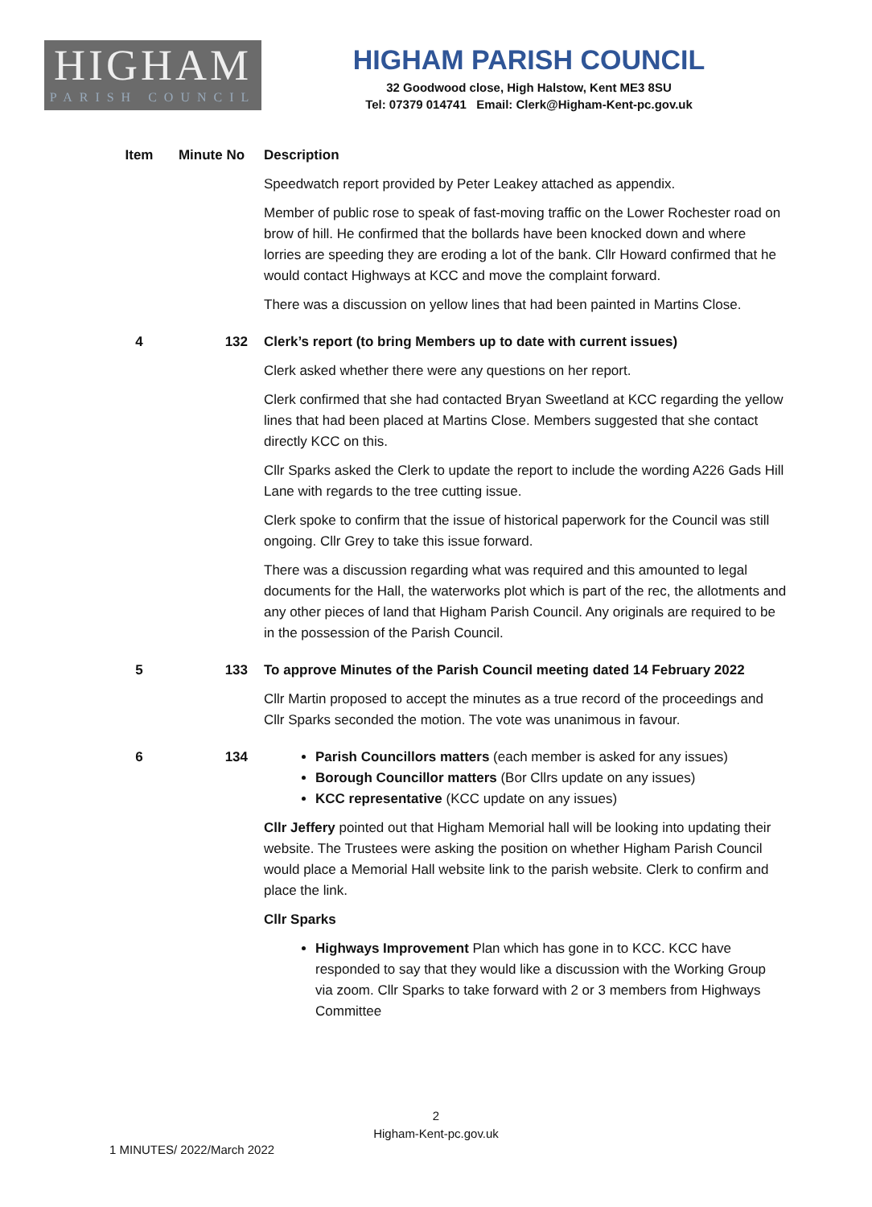HIGHAM
PARISH COUNCIL
HIGHAM PARISH COUNCIL
32 Goodwood close, High Halstow, Kent ME3 8SU
Tel: 07379 014741 Email: Clerk@Higham-Kent-pc.gov.uk
| Item | Minute No | Description |
| --- | --- | --- |
| | | Speedwatch report provided by Peter Leakey attached as appendix. Member of public rose to speak of fast-moving traffic on the Lower Rochester road on brow of hill. He confirmed that the bollards have been knocked down and where lorries are speeding they are eroding a lot of the bank. Cllr Howard confirmed that he would contact Highways at KCC and move the complaint forward. There was a discussion on yellow lines that had been painted in Martins Close. |
| 4 | 132 | Clerk’s report (to bring Members up to date with current issues) Clerk asked whether there were any questions on her report. Clerk confirmed that she had contacted Bryan Sweetland at KCC regarding the yellow lines that had been placed at Martins Close. Members suggested that she contact directly KCC on this. Cllr Sparks asked the Clerk to update the report to include the wording A226 Gads Hill Lane with regards to the tree cutting issue. Clerk spoke to confirm that the issue of historical paperwork for the Council was still ongoing. Cllr Grey to take this issue forward. There was a discussion regarding what was required and this amounted to legal documents for the Hall, the waterworks plot which is part of the rec, the allotments and any other pieces of land that Higham Parish Council. Any originals are required to be in the possession of the Parish Council. |
| 5 | 133 | To approve Minutes of the Parish Council meeting dated 14 February 2022 Cllr Martin proposed to accept the minutes as a true record of the proceedings and Cllr Sparks seconded the motion. The vote was unanimous in favour. |
| 6 | 134 | Parish Councillors matters (each member is asked for any issues) Borough Councillor matters (Bor Cllrs update on any issues) KCC representative (KCC update on any issues) Cllr Jeffery pointed out that Higham Memorial hall will be looking into updating their website. The Trustees were asking the position on whether Higham Parish Council would place a Memorial Hall website link to the parish website. Clerk to confirm and place the link. Cllr Sparks Highways Improvement Plan which has gone in to KCC. KCC have responded to say that they would like a discussion with the Working Group via zoom. Cllr Sparks to take forward with 2 or 3 members from Highways Committee |
2
Higham-Kent-pc.gov.uk
1 MINUTES/ 2022/March 2022